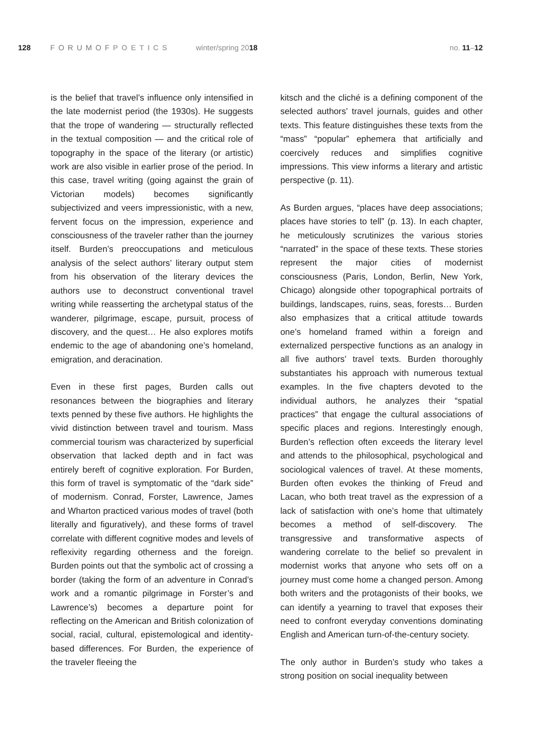128 FORUMOFPOETICS winter/spring 2018 no. 11–12
is the belief that travel’s influence only intensified in the late modernist period (the 1930s). He suggests that the trope of wandering — structurally reflected in the textual composition — and the critical role of topography in the space of the literary (or artistic) work are also visible in earlier prose of the period. In this case, travel writing (going against the grain of Victorian models) becomes significantly subjectivized and veers impressionistic, with a new, fervent focus on the impression, experience and consciousness of the traveler rather than the journey itself. Burden’s preoccupations and meticulous analysis of the select authors’ literary output stem from his observation of the literary devices the authors use to deconstruct conventional travel writing while reasserting the archetypal status of the wanderer, pilgrimage, escape, pursuit, process of discovery, and the quest… He also explores motifs endemic to the age of abandoning one’s homeland, emigration, and deracination.
Even in these first pages, Burden calls out resonances between the biographies and literary texts penned by these five authors. He highlights the vivid distinction between travel and tourism. Mass commercial tourism was characterized by superficial observation that lacked depth and in fact was entirely bereft of cognitive exploration. For Burden, this form of travel is symptomatic of the “dark side” of modernism. Conrad, Forster, Lawrence, James and Wharton practiced various modes of travel (both literally and figuratively), and these forms of travel correlate with different cognitive modes and levels of reflexivity regarding otherness and the foreign. Burden points out that the symbolic act of crossing a border (taking the form of an adventure in Conrad’s work and a romantic pilgrimage in Forster’s and Lawrence’s) becomes a departure point for reflecting on the American and British colonization of social, racial, cultural, epistemological and identity-based differences. For Burden, the experience of the traveler fleeing the
kitsch and the cliché is a defining component of the selected authors’ travel journals, guides and other texts. This feature distinguishes these texts from the “mass” “popular” ephemera that artificially and coercively reduces and simplifies cognitive impressions. This view informs a literary and artistic perspective (p. 11).
As Burden argues, “places have deep associations; places have stories to tell” (p. 13). In each chapter, he meticulously scrutinizes the various stories “narrated” in the space of these texts. These stories represent the major cities of modernist consciousness (Paris, London, Berlin, New York, Chicago) alongside other topographical portraits of buildings, landscapes, ruins, seas, forests… Burden also emphasizes that a critical attitude towards one’s homeland framed within a foreign and externalized perspective functions as an analogy in all five authors’ travel texts. Burden thoroughly substantiates his approach with numerous textual examples. In the five chapters devoted to the individual authors, he analyzes their “spatial practices” that engage the cultural associations of specific places and regions. Interestingly enough, Burden’s reflection often exceeds the literary level and attends to the philosophical, psychological and sociological valences of travel. At these moments, Burden often evokes the thinking of Freud and Lacan, who both treat travel as the expression of a lack of satisfaction with one’s home that ultimately becomes a method of self-discovery. The transgressive and transformative aspects of wandering correlate to the belief so prevalent in modernist works that anyone who sets off on a journey must come home a changed person. Among both writers and the protagonists of their books, we can identify a yearning to travel that exposes their need to confront everyday conventions dominating English and American turn-of-the-century society.
The only author in Burden’s study who takes a strong position on social inequality between